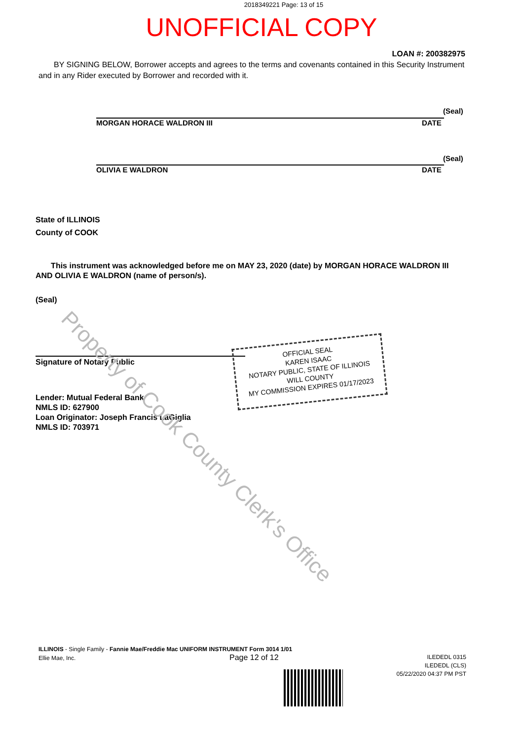2018349221 Page: 13 of 15
UNOFFICIAL COPY
LOAN #: 200382975
BY SIGNING BELOW, Borrower accepts and agrees to the terms and covenants contained in this Security Instrument and in any Rider executed by Borrower and recorded with it.
MORGAN HORACE WALDRON III DATE
(Seal)
OLIVIA E WALDRON DATE
(Seal)
State of ILLINOIS
County of COOK
This instrument was acknowledged before me on MAY 23, 2020 (date) by MORGAN HORACE WALDRON III AND OLIVIA E WALDRON (name of person/s).
(Seal)
Signature of Notary Public
Lender: Mutual Federal Bank
NMLS ID: 627900
Loan Originator: Joseph Francis LaGiglia
NMLS ID: 703971
OFFICIAL SEAL
KAREN ISAAC
NOTARY PUBLIC, STATE OF ILLINOIS
WILL COUNTY
MY COMMISSION EXPIRES 01/17/2023
Property of Cook County Clerk's Office
ILLINOIS - Single Family - Fannie Mae/Freddie Mac UNIFORM INSTRUMENT Form 3014 1/01
Ellie Mae, Inc.
Page 12 of 12
ILEDEDL 0315
ILEDEDL (CLS)
05/22/2020 04:37 PM PST